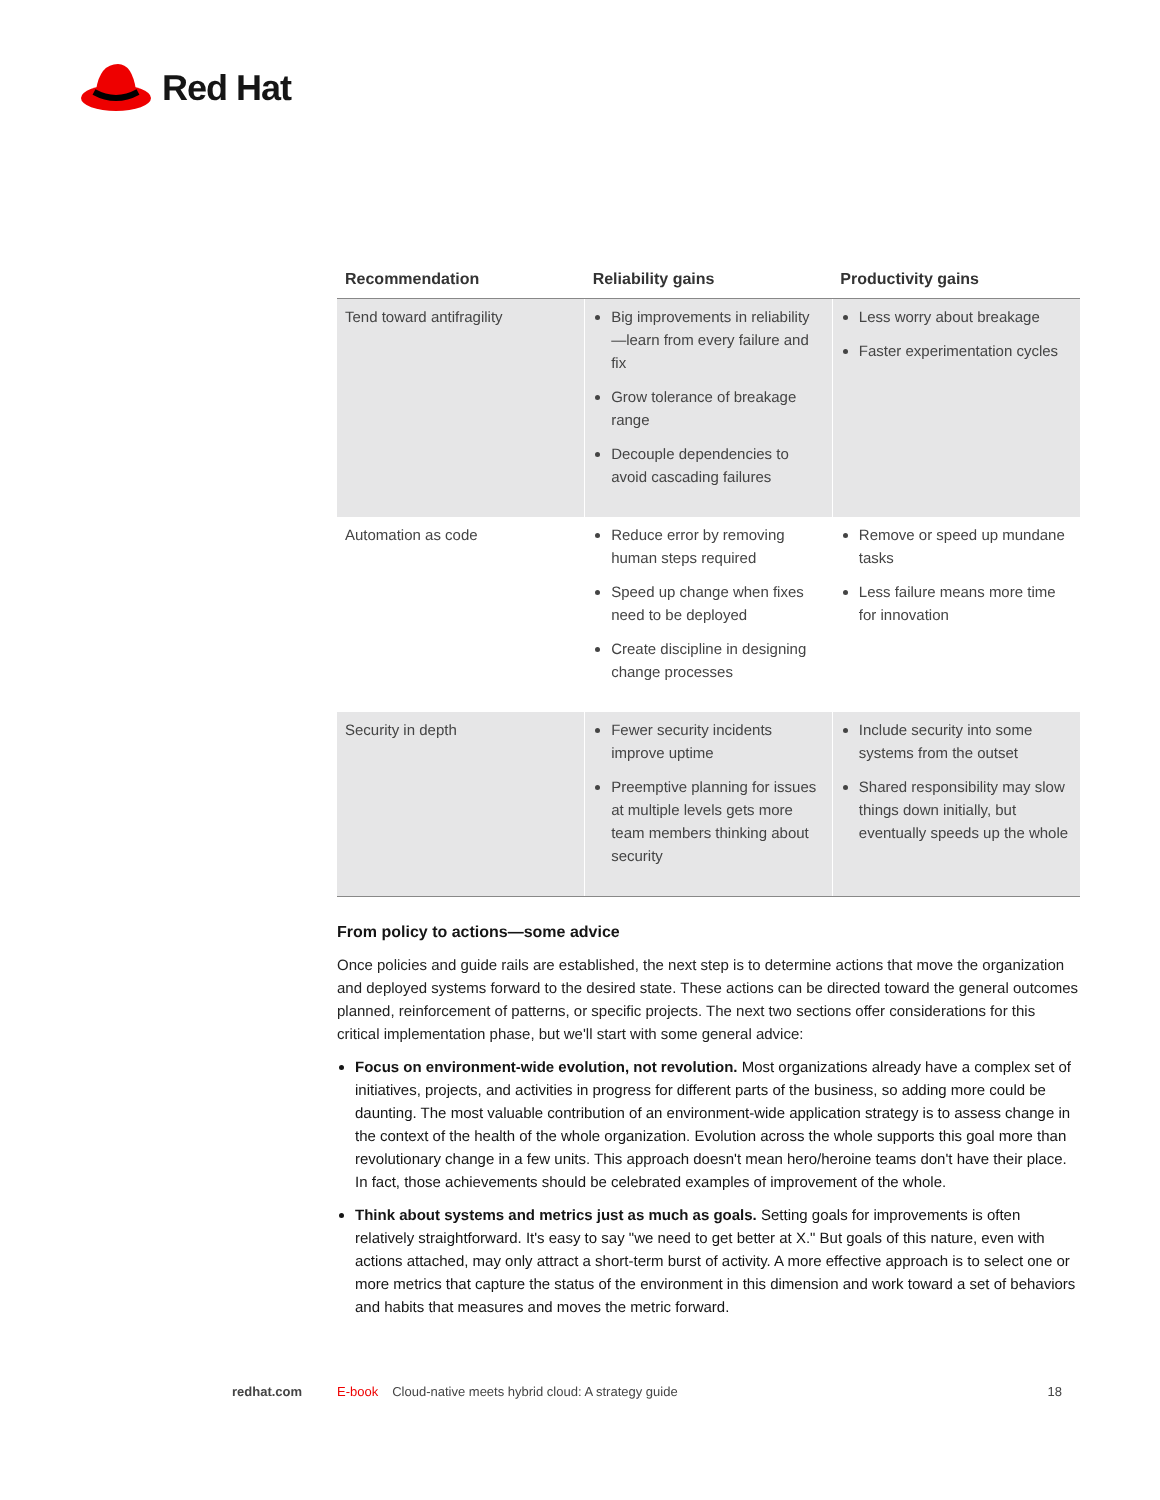Red Hat
| Recommendation | Reliability gains | Productivity gains |
| --- | --- | --- |
| Tend toward antifragility | Big improvements in reliability—learn from every failure and fix Grow tolerance of breakage range Decouple dependencies to avoid cascading failures | Less worry about breakage Faster experimentation cycles |
| Automation as code | Reduce error by removing human steps required Speed up change when fixes need to be deployed Create discipline in designing change processes | Remove or speed up mundane tasks Less failure means more time for innovation |
| Security in depth | Fewer security incidents improve uptime Preemptive planning for issues at multiple levels gets more team members thinking about security | Include security into some systems from the outset Shared responsibility may slow things down initially, but eventually speeds up the whole |
From policy to actions—some advice
Once policies and guide rails are established, the next step is to determine actions that move the organization and deployed systems forward to the desired state. These actions can be directed toward the general outcomes planned, reinforcement of patterns, or specific projects. The next two sections offer considerations for this critical implementation phase, but we'll start with some general advice:
Focus on environment-wide evolution, not revolution. Most organizations already have a complex set of initiatives, projects, and activities in progress for different parts of the business, so adding more could be daunting. The most valuable contribution of an environment-wide application strategy is to assess change in the context of the health of the whole organization. Evolution across the whole supports this goal more than revolutionary change in a few units. This approach doesn't mean hero/heroine teams don't have their place. In fact, those achievements should be celebrated examples of improvement of the whole.
Think about systems and metrics just as much as goals. Setting goals for improvements is often relatively straightforward. It's easy to say "we need to get better at X." But goals of this nature, even with actions attached, may only attract a short-term burst of activity. A more effective approach is to select one or more metrics that capture the status of the environment in this dimension and work toward a set of behaviors and habits that measures and moves the metric forward.
redhat.com E-book Cloud-native meets hybrid cloud: A strategy guide 18